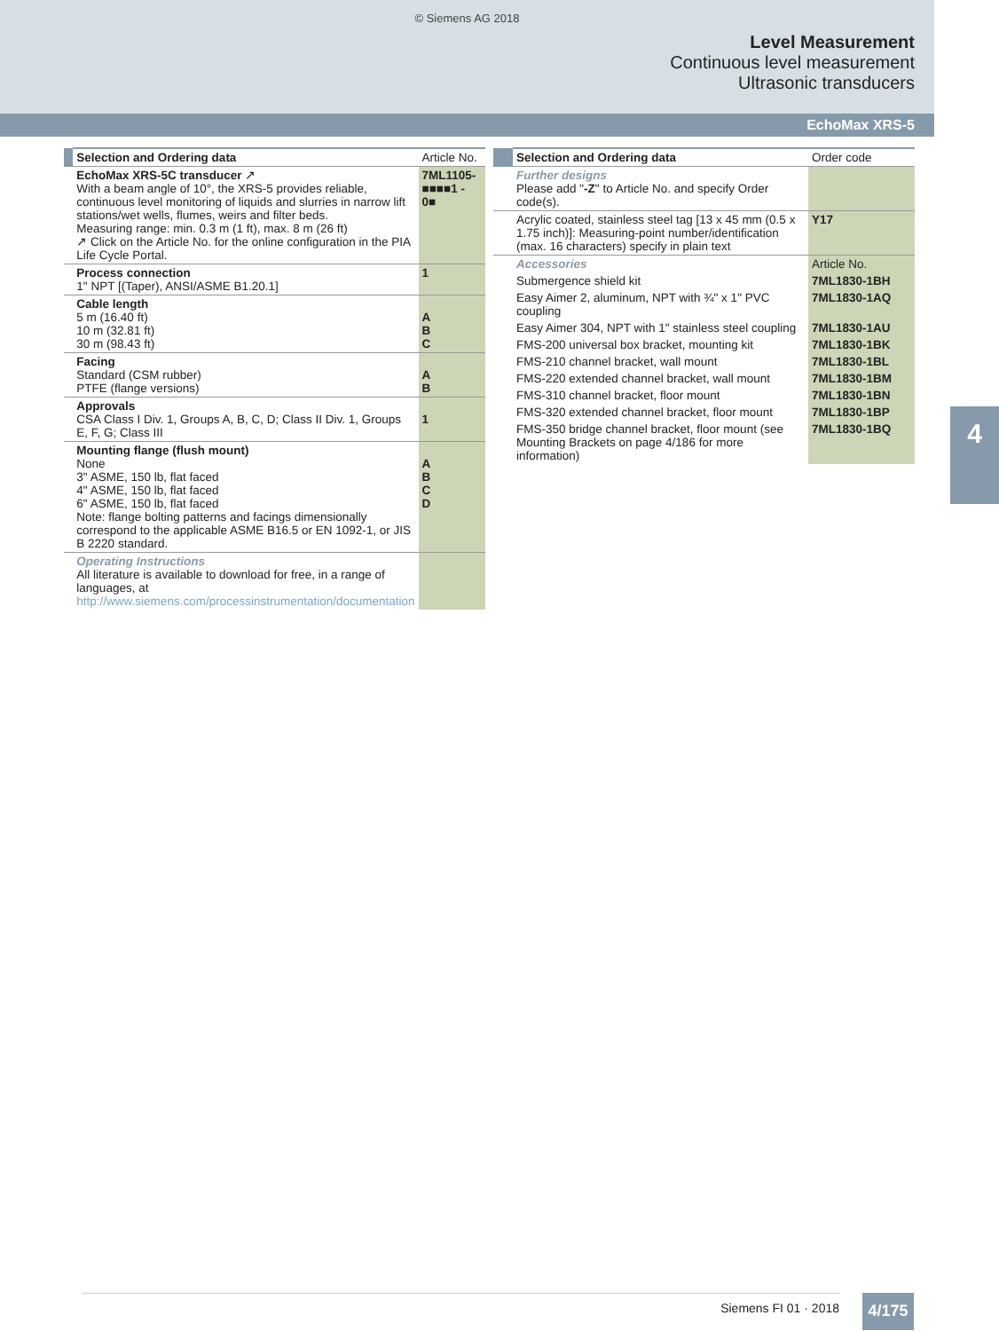© Siemens AG 2018
Level Measurement
Continuous level measurement
Ultrasonic transducers
EchoMax XRS-5
4
| | Selection and Ordering data | Article No. |
| --- | --- | --- |
| | EchoMax XRS-5C transducer ↗ With a beam angle of 10°, the XRS-5 provides reliable, continuous level monitoring of liquids and slurries in narrow lift stations/wet wells, flumes, weirs and filter beds. Measuring range: min. 0.3 m (1 ft), max. 8 m (26 ft) ↗ Click on the Article No. for the online configuration in the PIA Life Cycle Portal. | 7ML1105- ■■■■1 - 0■ |
| | Process connection 1" NPT [(Taper), ANSI/ASME B1.20.1] | 1 |
| | Cable length 5 m (16.40 ft) 10 m (32.81 ft) 30 m (98.43 ft) | A B C |
| | Facing Standard (CSM rubber) PTFE (flange versions) | A B |
| | Approvals CSA Class I Div. 1, Groups A, B, C, D; Class II Div. 1, Groups E, F, G; Class III | 1 |
| | Mounting flange (flush mount) None 3" ASME, 150 lb, flat faced 4" ASME, 150 lb, flat faced 6" ASME, 150 lb, flat faced Note: flange bolting patterns and facings dimensionally correspond to the applicable ASME B16.5 or EN 1092-1, or JIS B 2220 standard. | A B C D |
| | Operating Instructions All literature is available to download for free, in a range of languages, at http://www.siemens.com/processinstrumentation/documentation | |
| | Selection and Ordering data | Order code |
| --- | --- | --- |
| | Further designs Please add " -Z " to Article No. and specify Order code(s). | |
| | Acrylic coated, stainless steel tag [13 x 45 mm (0.5 x 1.75 inch)]: Measuring-point number/identification (max. 16 characters) specify in plain text | Y17 |
| | Accessories | Article No. |
| | Submergence shield kit | 7ML1830-1BH |
| | Easy Aimer 2, aluminum, NPT with ¾" x 1" PVC coupling | 7ML1830-1AQ |
| | Easy Aimer 304, NPT with 1" stainless steel coupling | 7ML1830-1AU |
| | FMS-200 universal box bracket, mounting kit | 7ML1830-1BK |
| | FMS-210 channel bracket, wall mount | 7ML1830-1BL |
| | FMS-220 extended channel bracket, wall mount | 7ML1830-1BM |
| | FMS-310 channel bracket, floor mount | 7ML1830-1BN |
| | FMS-320 extended channel bracket, floor mount | 7ML1830-1BP |
| | FMS-350 bridge channel bracket, floor mount (see Mounting Brackets on page 4/186 for more information) | 7ML1830-1BQ |
Siemens FI 01 · 2018 4/175